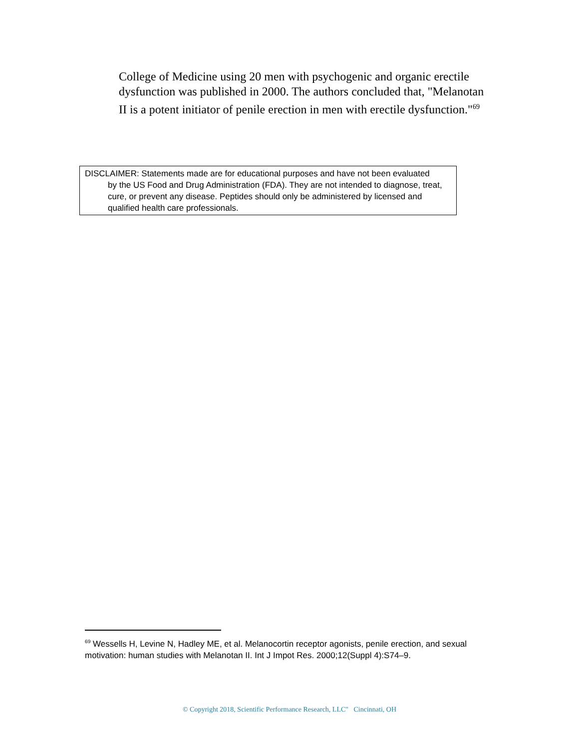College of Medicine using 20 men with psychogenic and organic erectile dysfunction was published in 2000. The authors concluded that, "Melanotan II is a potent initiator of penile erection in men with erectile dysfunction."<sup>69</sup>
DISCLAIMER: Statements made are for educational purposes and have not been evaluated
by the US Food and Drug Administration (FDA). They are not intended to diagnose, treat, cure, or prevent any disease. Peptides should only be administered by licensed and qualified health care professionals.
<sup>69</sup> Wessells H, Levine N, Hadley ME, et al. Melanocortin receptor agonists, penile erection, and sexual motivation: human studies with Melanotan II. Int J Impot Res. 2000;12(Suppl 4):S74–9.
© Copyright 2018, Scientific Performance Research, LLC" Cincinnati, OH